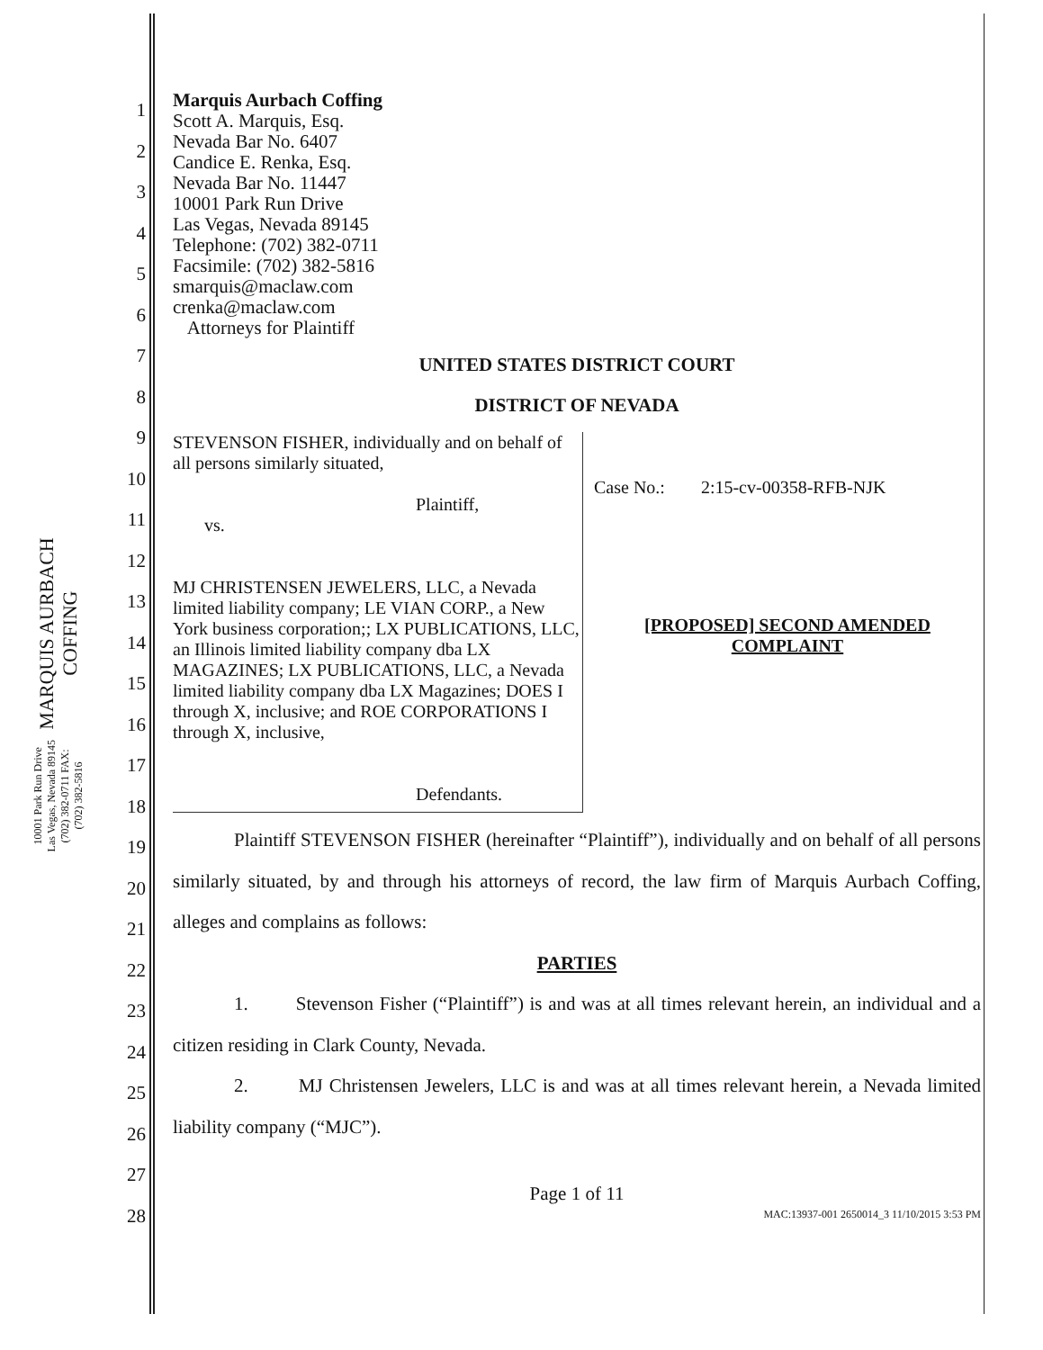MARQUIS AURBACH COFFING
10001 Park Run Drive
Las Vegas, Nevada 89145
(702) 382-0711 FAX: (702) 382-5816
1
2
3
4
5
6
7
8
9
10
11
12
13
14
15
16
17
18
19
20
21
22
23
24
25
26
27
28
Marquis Aurbach Coffing
Scott A. Marquis, Esq.
Nevada Bar No. 6407
Candice E. Renka, Esq.
Nevada Bar No. 11447
10001 Park Run Drive
Las Vegas, Nevada 89145
Telephone: (702) 382-0711
Facsimile: (702) 382-5816
smarquis@maclaw.com
crenka@maclaw.com
Attorneys for Plaintiff
UNITED STATES DISTRICT COURT
DISTRICT OF NEVADA
STEVENSON FISHER, individually and on behalf of all persons similarly situated,
Plaintiff,
vs.
MJ CHRISTENSEN JEWELERS, LLC, a Nevada limited liability company; LE VIAN CORP., a New York business corporation;; LX PUBLICATIONS, LLC, an Illinois limited liability company dba LX MAGAZINES; LX PUBLICATIONS, LLC, a Nevada limited liability company dba LX Magazines; DOES I through X, inclusive; and ROE CORPORATIONS I through X, inclusive,
Defendants.
Case No.: 2:15-cv-00358-RFB-NJK
[PROPOSED] SECOND AMENDED COMPLAINT
Plaintiff STEVENSON FISHER (hereinafter “Plaintiff”), individually and on behalf of all persons similarly situated, by and through his attorneys of record, the law firm of Marquis Aurbach Coffing, alleges and complains as follows:
PARTIES
1. Stevenson Fisher (“Plaintiff”) is and was at all times relevant herein, an individual and a citizen residing in Clark County, Nevada.
2. MJ Christensen Jewelers, LLC is and was at all times relevant herein, a Nevada limited liability company (“MJC”).
Page 1 of 11
MAC:13937-001 2650014_3 11/10/2015 3:53 PM